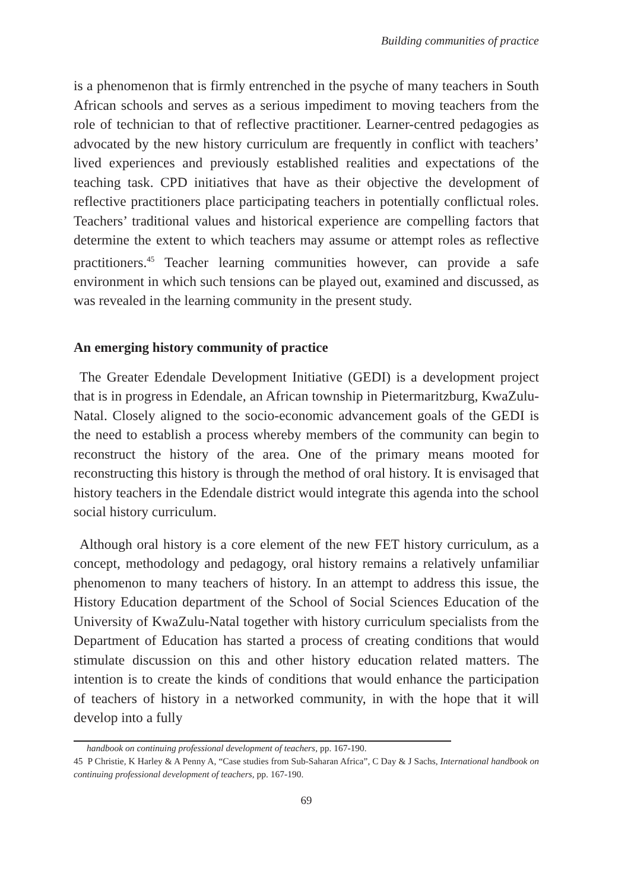Building communities of practice
is a phenomenon that is firmly entrenched in the psyche of many teachers in South African schools and serves as a serious impediment to moving teachers from the role of technician to that of reflective practitioner. Learner-centred pedagogies as advocated by the new history curriculum are frequently in conflict with teachers’ lived experiences and previously established realities and expectations of the teaching task. CPD initiatives that have as their objective the development of reflective practitioners place participating teachers in potentially conflictual roles. Teachers’ traditional values and historical experience are compelling factors that determine the extent to which teachers may assume or attempt roles as reflective practitioners.<sup>45</sup> Teacher learning communities however, can provide a safe environment in which such tensions can be played out, examined and discussed, as was revealed in the learning community in the present study.
An emerging history community of practice
The Greater Edendale Development Initiative (GEDI) is a development project that is in progress in Edendale, an African township in Pietermaritzburg, KwaZulu-Natal. Closely aligned to the socio-economic advancement goals of the GEDI is the need to establish a process whereby members of the community can begin to reconstruct the history of the area. One of the primary means mooted for reconstructing this history is through the method of oral history. It is envisaged that history teachers in the Edendale district would integrate this agenda into the school social history curriculum.
Although oral history is a core element of the new FET history curriculum, as a concept, methodology and pedagogy, oral history remains a relatively unfamiliar phenomenon to many teachers of history. In an attempt to address this issue, the History Education department of the School of Social Sciences Education of the University of KwaZulu-Natal together with history curriculum specialists from the Department of Education has started a process of creating conditions that would stimulate discussion on this and other history education related matters. The intention is to create the kinds of conditions that would enhance the participation of teachers of history in a networked community, in with the hope that it will develop into a fully
handbook on continuing professional development of teachers, pp. 167-190.
45 P Christie, K Harley & A Penny A, “Case studies from Sub-Saharan Africa”, C Day & J Sachs, International handbook on continuing professional development of teachers, pp. 167-190.
69